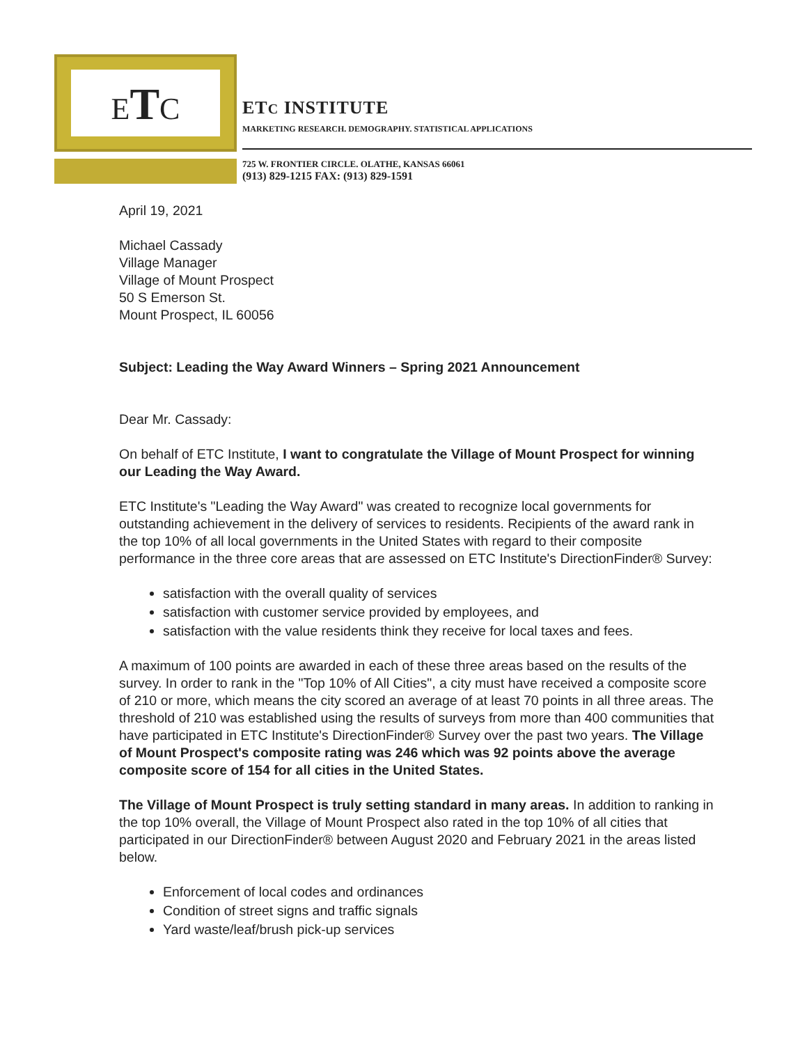ETC
ETC INSTITUTE
MARKETING RESEARCH. DEMOGRAPHY. STATISTICAL APPLICATIONS
725 W. FRONTIER CIRCLE. OLATHE, KANSAS 66061
(913) 829-1215 FAX: (913) 829-1591
April 19, 2021
Michael Cassady
Village Manager
Village of Mount Prospect
50 S Emerson St.
Mount Prospect, IL 60056
Subject: Leading the Way Award Winners – Spring 2021 Announcement
Dear Mr. Cassady:
On behalf of ETC Institute, I want to congratulate the Village of Mount Prospect for winning our Leading the Way Award.
ETC Institute's "Leading the Way Award" was created to recognize local governments for outstanding achievement in the delivery of services to residents. Recipients of the award rank in the top 10% of all local governments in the United States with regard to their composite performance in the three core areas that are assessed on ETC Institute's DirectionFinder® Survey:
satisfaction with the overall quality of services
satisfaction with customer service provided by employees, and
satisfaction with the value residents think they receive for local taxes and fees.
A maximum of 100 points are awarded in each of these three areas based on the results of the survey. In order to rank in the "Top 10% of All Cities", a city must have received a composite score of 210 or more, which means the city scored an average of at least 70 points in all three areas. The threshold of 210 was established using the results of surveys from more than 400 communities that have participated in ETC Institute's DirectionFinder® Survey over the past two years. The Village of Mount Prospect's composite rating was 246 which was 92 points above the average composite score of 154 for all cities in the United States.
The Village of Mount Prospect is truly setting standard in many areas. In addition to ranking in the top 10% overall, the Village of Mount Prospect also rated in the top 10% of all cities that participated in our DirectionFinder® between August 2020 and February 2021 in the areas listed below.
Enforcement of local codes and ordinances
Condition of street signs and traffic signals
Yard waste/leaf/brush pick-up services